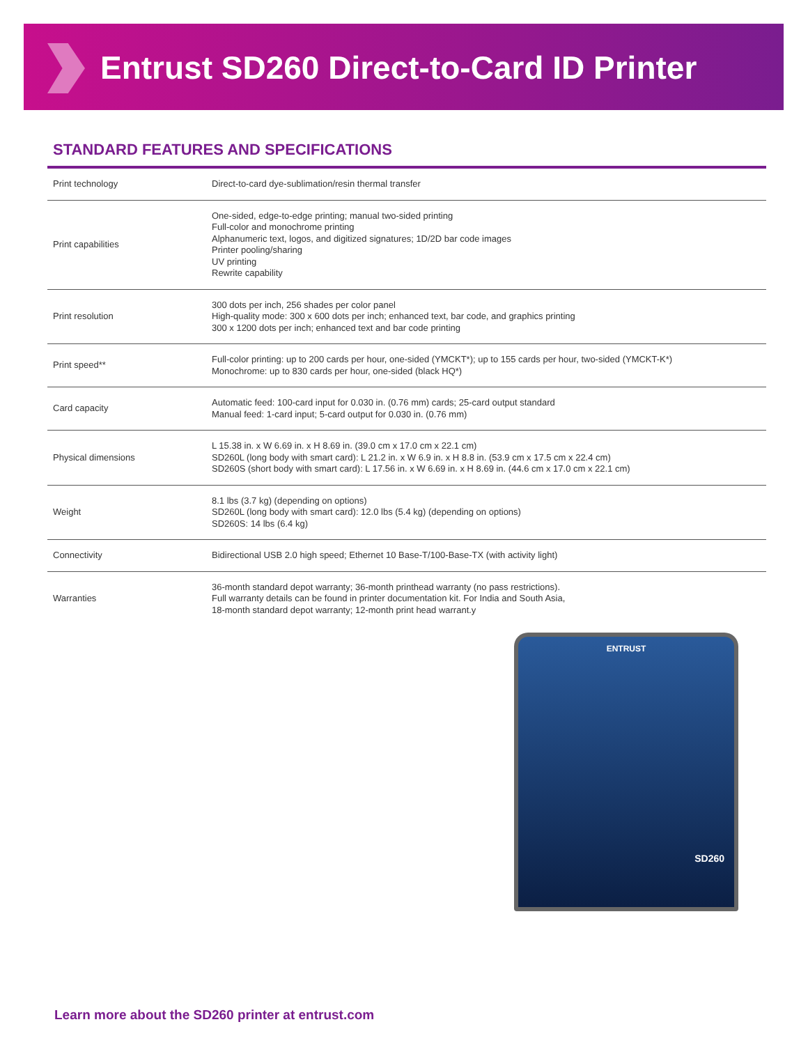Entrust SD260 Direct-to-Card ID Printer
STANDARD FEATURES AND SPECIFICATIONS
| Print technology | Direct-to-card dye-sublimation/resin thermal transfer |
| Print capabilities | One-sided, edge-to-edge printing; manual two-sided printing Full-color and monochrome printing Alphanumeric text, logos, and digitized signatures; 1D/2D bar code images Printer pooling/sharing UV printing Rewrite capability |
| Print resolution | 300 dots per inch, 256 shades per color panel High-quality mode: 300 x 600 dots per inch; enhanced text, bar code, and graphics printing 300 x 1200 dots per inch; enhanced text and bar code printing |
| Print speed** | Full-color printing: up to 200 cards per hour, one-sided (YMCKT*); up to 155 cards per hour, two-sided (YMCKT-K*) Monochrome: up to 830 cards per hour, one-sided (black HQ*) |
| Card capacity | Automatic feed: 100-card input for 0.030 in. (0.76 mm) cards; 25-card output standard Manual feed: 1-card input; 5-card output for 0.030 in. (0.76 mm) |
| Physical dimensions | L 15.38 in. x W 6.69 in. x H 8.69 in. (39.0 cm x 17.0 cm x 22.1 cm) SD260L (long body with smart card): L 21.2 in. x W 6.9 in. x H 8.8 in. (53.9 cm x 17.5 cm x 22.4 cm) SD260S (short body with smart card): L 17.56 in. x W 6.69 in. x H 8.69 in. (44.6 cm x 17.0 cm x 22.1 cm) |
| Weight | 8.1 lbs (3.7 kg) (depending on options) SD260L (long body with smart card): 12.0 lbs (5.4 kg) (depending on options) SD260S: 14 lbs (6.4 kg) |
| Connectivity | Bidirectional USB 2.0 high speed; Ethernet 10 Base-T/100-Base-TX (with activity light) |
| Warranties | 36-month standard depot warranty; 36-month printhead warranty (no pass restrictions). Full warranty details can be found in printer documentation kit. For India and South Asia, 18-month standard depot warranty; 12-month print head warrant.y |
ENTRUST
SD260
Learn more about the SD260 printer at entrust.com